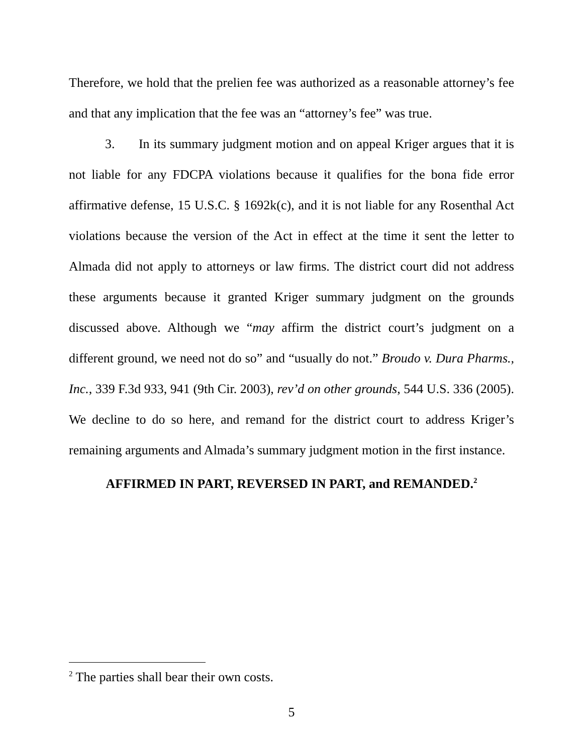Therefore, we hold that the prelien fee was authorized as a reasonable attorney’s fee and that any implication that the fee was an “attorney’s fee” was true.
3. In its summary judgment motion and on appeal Kriger argues that it is not liable for any FDCPA violations because it qualifies for the bona fide error affirmative defense, 15 U.S.C. § 1692k(c), and it is not liable for any Rosenthal Act violations because the version of the Act in effect at the time it sent the letter to Almada did not apply to attorneys or law firms. The district court did not address these arguments because it granted Kriger summary judgment on the grounds discussed above. Although we “may affirm the district court’s judgment on a different ground, we need not do so” and “usually do not.” Broudo v. Dura Pharms., Inc., 339 F.3d 933, 941 (9th Cir. 2003), rev’d on other grounds, 544 U.S. 336 (2005). We decline to do so here, and remand for the district court to address Kriger’s remaining arguments and Almada’s summary judgment motion in the first instance.
AFFIRMED IN PART, REVERSED IN PART, and REMANDED.<sup>2</sup>
<sup>2</sup> The parties shall bear their own costs.
5